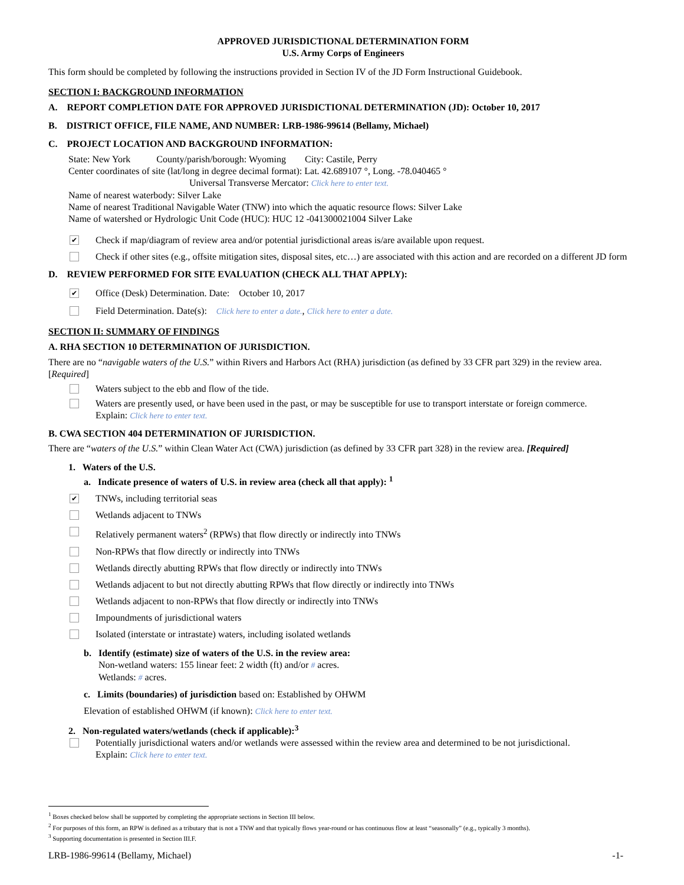APPROVED JURISDICTIONAL DETERMINATION FORM
U.S. Army Corps of Engineers
This form should be completed by following the instructions provided in Section IV of the JD Form Instructional Guidebook.
SECTION I: BACKGROUND INFORMATION
A. REPORT COMPLETION DATE FOR APPROVED JURISDICTIONAL DETERMINATION (JD): October 10, 2017
B. DISTRICT OFFICE, FILE NAME, AND NUMBER: LRB-1986-99614 (Bellamy, Michael)
C. PROJECT LOCATION AND BACKGROUND INFORMATION:
State: New York County/parish/borough: Wyoming City: Castile, Perry
Center coordinates of site (lat/long in degree decimal format): Lat. 42.689107 °, Long. -78.040465 °
Universal Transverse Mercator: Click here to enter text.
Name of nearest waterbody: Silver Lake
Name of nearest Traditional Navigable Water (TNW) into which the aquatic resource flows: Silver Lake
Name of watershed or Hydrologic Unit Code (HUC): HUC 12 -041300021004 Silver Lake
✔
Check if map/diagram of review area and/or potential jurisdictional areas is/are available upon request.
Check if other sites (e.g., offsite mitigation sites, disposal sites, etc…) are associated with this action and are recorded on a different JD form
D. REVIEW PERFORMED FOR SITE EVALUATION (CHECK ALL THAT APPLY):
✔
Office (Desk) Determination. Date: October 10, 2017
Field Determination. Date(s): Click here to enter a date., Click here to enter a date.
SECTION II: SUMMARY OF FINDINGS
A. RHA SECTION 10 DETERMINATION OF JURISDICTION.
There are no “navigable waters of the U.S.” within Rivers and Harbors Act (RHA) jurisdiction (as defined by 33 CFR part 329) in the review area. [Required]
Waters subject to the ebb and flow of the tide.
Waters are presently used, or have been used in the past, or may be susceptible for use to transport interstate or foreign commerce.
Explain: Click here to enter text.
B. CWA SECTION 404 DETERMINATION OF JURISDICTION.
There are “waters of the U.S.” within Clean Water Act (CWA) jurisdiction (as defined by 33 CFR part 328) in the review area. [Required]
1. Waters of the U.S.
a. Indicate presence of waters of U.S. in review area (check all that apply): <sup>1</sup>
✔
TNWs, including territorial seas
Wetlands adjacent to TNWs
Relatively permanent waters<sup>2</sup> (RPWs) that flow directly or indirectly into TNWs
Non-RPWs that flow directly or indirectly into TNWs
Wetlands directly abutting RPWs that flow directly or indirectly into TNWs
Wetlands adjacent to but not directly abutting RPWs that flow directly or indirectly into TNWs
Wetlands adjacent to non-RPWs that flow directly or indirectly into TNWs
Impoundments of jurisdictional waters
Isolated (interstate or intrastate) waters, including isolated wetlands
b. Identify (estimate) size of waters of the U.S. in the review area:
Non-wetland waters: 155 linear feet: 2 width (ft) and/or # acres.
Wetlands: # acres.
c. Limits (boundaries) of jurisdiction based on: Established by OHWM
Elevation of established OHWM (if known): Click here to enter text.
2. Non-regulated waters/wetlands (check if applicable):<sup>3</sup>
Potentially jurisdictional waters and/or wetlands were assessed within the review area and determined to be not jurisdictional.
Explain: Click here to enter text.
<sup>1</sup> Boxes checked below shall be supported by completing the appropriate sections in Section III below.
<sup>2</sup> For purposes of this form, an RPW is defined as a tributary that is not a TNW and that typically flows year-round or has continuous flow at least “seasonally” (e.g., typically 3 months).
<sup>3</sup> Supporting documentation is presented in Section III.F.
LRB-1986-99614 (Bellamy, Michael) -1-